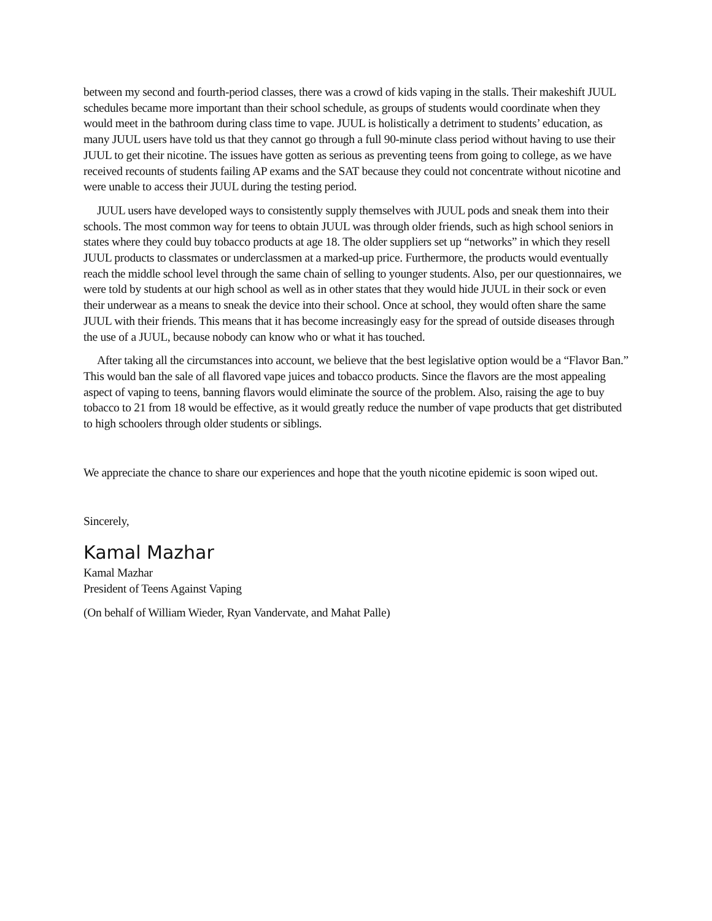between my second and fourth-period classes, there was a crowd of kids vaping in the stalls. Their makeshift JUUL schedules became more important than their school schedule, as groups of students would coordinate when they would meet in the bathroom during class time to vape. JUUL is holistically a detriment to students’ education, as many JUUL users have told us that they cannot go through a full 90-minute class period without having to use their JUUL to get their nicotine. The issues have gotten as serious as preventing teens from going to college, as we have received recounts of students failing AP exams and the SAT because they could not concentrate without nicotine and were unable to access their JUUL during the testing period.
JUUL users have developed ways to consistently supply themselves with JUUL pods and sneak them into their schools. The most common way for teens to obtain JUUL was through older friends, such as high school seniors in states where they could buy tobacco products at age 18. The older suppliers set up “networks” in which they resell JUUL products to classmates or underclassmen at a marked-up price. Furthermore, the products would eventually reach the middle school level through the same chain of selling to younger students. Also, per our questionnaires, we were told by students at our high school as well as in other states that they would hide JUUL in their sock or even their underwear as a means to sneak the device into their school. Once at school, they would often share the same JUUL with their friends. This means that it has become increasingly easy for the spread of outside diseases through the use of a JUUL, because nobody can know who or what it has touched.
After taking all the circumstances into account, we believe that the best legislative option would be a “Flavor Ban.” This would ban the sale of all flavored vape juices and tobacco products. Since the flavors are the most appealing aspect of vaping to teens, banning flavors would eliminate the source of the problem. Also, raising the age to buy tobacco to 21 from 18 would be effective, as it would greatly reduce the number of vape products that get distributed to high schoolers through older students or siblings.
We appreciate the chance to share our experiences and hope that the youth nicotine epidemic is soon wiped out.
Sincerely,
Kamal Mazhar
Kamal Mazhar
President of Teens Against Vaping
(On behalf of William Wieder, Ryan Vandervate, and Mahat Palle)